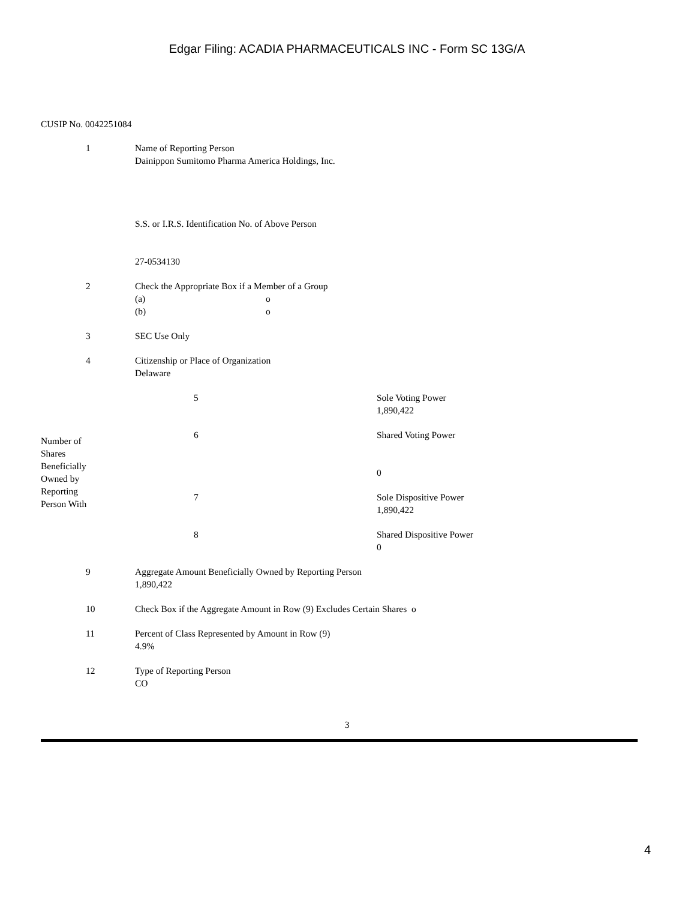Edgar Filing: ACADIA PHARMACEUTICALS INC - Form SC 13G/A
CUSIP No. 0042251084
| 1 | Name of Reporting Person Dainippon Sumitomo Pharma America Holdings, Inc. S.S. or I.R.S. Identification No. of Above Person 27-0534130 | | |
| 2 | Check the Appropriate Box if a Member of a Group (a) o (b) o | | |
| 3 | SEC Use Only | | |
| 4 | Citizenship or Place of Organization Delaware | | |
| Number of Shares Beneficially Owned by Reporting Person With | | 5 | Sole Voting Power 1,890,422 |
| | | 6 | Shared Voting Power 0 |
| | | 7 | Sole Dispositive Power 1,890,422 |
| | | 8 | Shared Dispositive Power 0 |
| 9 | Aggregate Amount Beneficially Owned by Reporting Person 1,890,422 | | |
| 10 | Check Box if the Aggregate Amount in Row (9) Excludes Certain Shares o | | |
| 11 | Percent of Class Represented by Amount in Row (9) 4.9% | | |
| 12 | Type of Reporting Person CO | | |
3
4